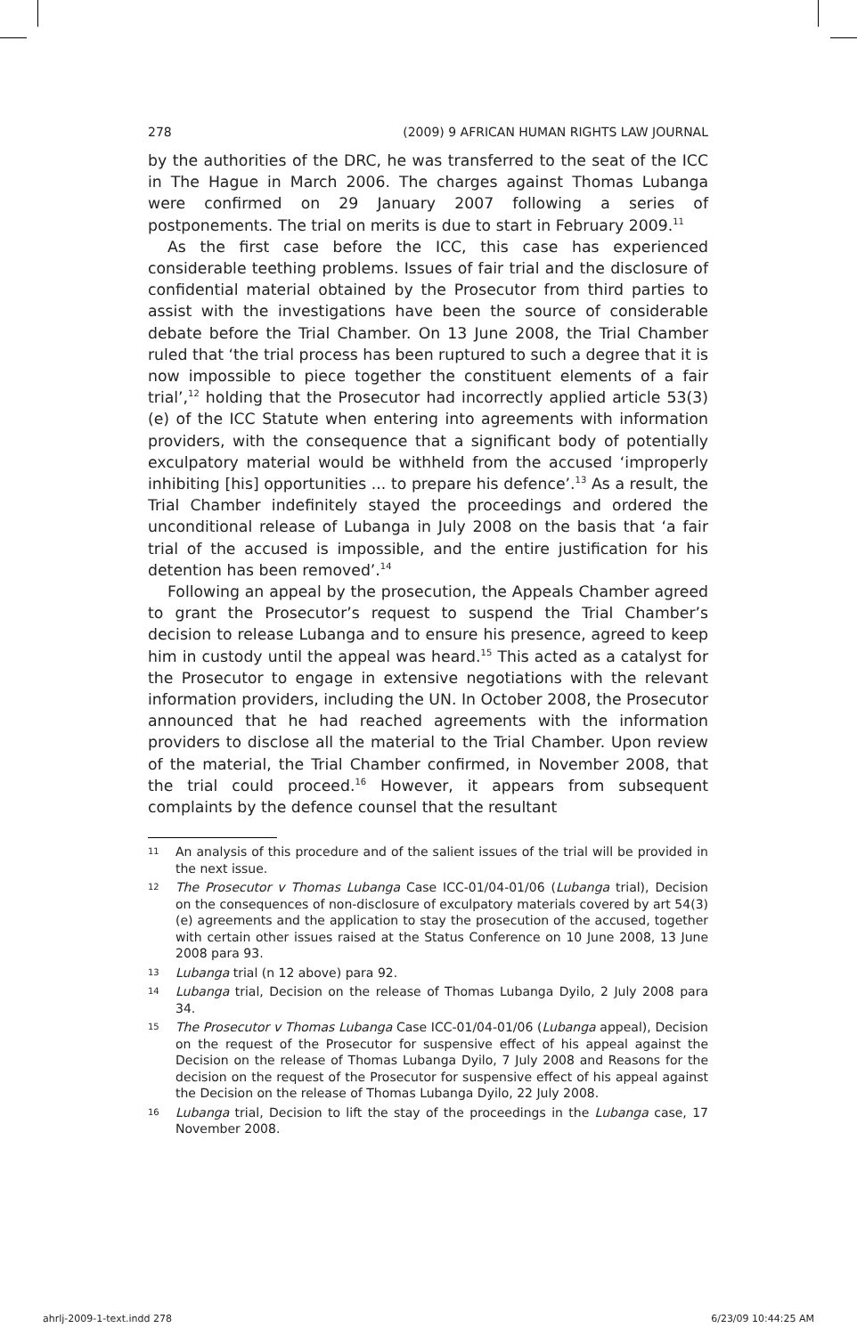278 (2009) 9 AFRICAN HUMAN RIGHTS LAW JOURNAL
by the authorities of the DRC, he was transferred to the seat of the ICC in The Hague in March 2006. The charges against Thomas Lubanga were confirmed on 29 January 2007 following a series of postponements. The trial on merits is due to start in February 2009.<sup>11</sup>
As the first case before the ICC, this case has experienced considerable teething problems. Issues of fair trial and the disclosure of confidential material obtained by the Prosecutor from third parties to assist with the investigations have been the source of considerable debate before the Trial Chamber. On 13 June 2008, the Trial Chamber ruled that ‘the trial process has been ruptured to such a degree that it is now impossible to piece together the constituent elements of a fair trial’,<sup>12</sup> holding that the Prosecutor had incorrectly applied article 53(3)(e) of the ICC Statute when entering into agreements with information providers, with the consequence that a significant body of potentially exculpatory material would be withheld from the accused ‘improperly inhibiting [his] opportunities ... to prepare his defence’.<sup>13</sup> As a result, the Trial Chamber indefinitely stayed the proceedings and ordered the unconditional release of Lubanga in July 2008 on the basis that ‘a fair trial of the accused is impossible, and the entire justification for his detention has been removed’.<sup>14</sup>
Following an appeal by the prosecution, the Appeals Chamber agreed to grant the Prosecutor’s request to suspend the Trial Chamber’s decision to release Lubanga and to ensure his presence, agreed to keep him in custody until the appeal was heard.<sup>15</sup> This acted as a catalyst for the Prosecutor to engage in extensive negotiations with the relevant information providers, including the UN. In October 2008, the Prosecutor announced that he had reached agreements with the information providers to disclose all the material to the Trial Chamber. Upon review of the material, the Trial Chamber confirmed, in November 2008, that the trial could proceed.<sup>16</sup> However, it appears from subsequent complaints by the defence counsel that the resultant
11 An analysis of this procedure and of the salient issues of the trial will be provided in the next issue.
12 The Prosecutor v Thomas Lubanga Case ICC-01/04-01/06 (Lubanga trial), Decision on the consequences of non-disclosure of exculpatory materials covered by art 54(3)(e) agreements and the application to stay the prosecution of the accused, together with certain other issues raised at the Status Conference on 10 June 2008, 13 June 2008 para 93.
13 Lubanga trial (n 12 above) para 92.
14 Lubanga trial, Decision on the release of Thomas Lubanga Dyilo, 2 July 2008 para 34.
15 The Prosecutor v Thomas Lubanga Case ICC-01/04-01/06 (Lubanga appeal), Decision on the request of the Prosecutor for suspensive effect of his appeal against the Decision on the release of Thomas Lubanga Dyilo, 7 July 2008 and Reasons for the decision on the request of the Prosecutor for suspensive effect of his appeal against the Decision on the release of Thomas Lubanga Dyilo, 22 July 2008.
16 Lubanga trial, Decision to lift the stay of the proceedings in the Lubanga case, 17 November 2008.
ahrlj-2009-1-text.indd 278 6/23/09 10:44:25 AM